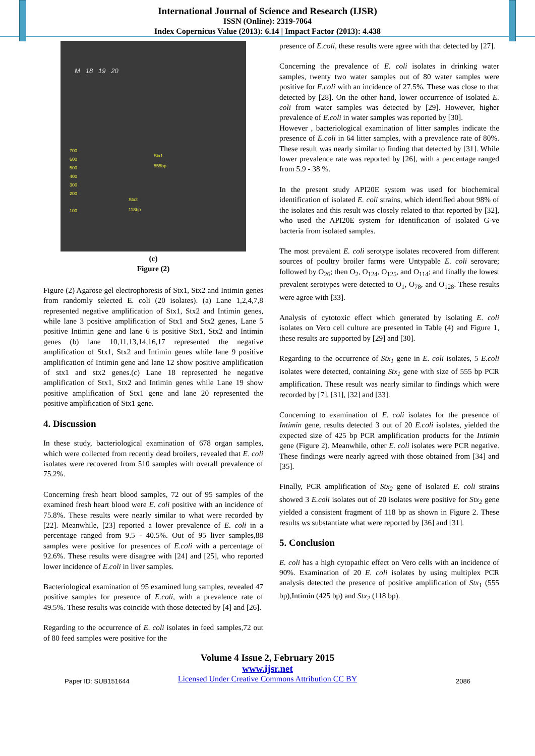International Journal of Science and Research (IJSR)
ISSN (Online): 2319-7064
Index Copernicus Value (2013): 6.14 | Impact Factor (2013): 4.438
M 18 19 20
Stx1
555bp
Stx2
118bp
700
600
500
400
300
200
100
(c)
Figure (2)
Figure (2) Agarose gel electrophoresis of Stx1, Stx2 and Intimin genes from randomly selected E. coli (20 isolates). (a) Lane 1,2,4,7,8 represented negative amplification of Stx1, Stx2 and Intimin genes, while lane 3 positive amplification of Stx1 and Stx2 genes, Lane 5 positive Intimin gene and lane 6 is positive Stx1, Stx2 and Intimin genes (b) lane 10,11,13,14,16,17 represented the negative amplification of Stx1, Stx2 and Intimin genes while lane 9 positive amplification of Intimin gene and lane 12 show positive amplification of stx1 and stx2 genes.(c) Lane 18 represented he negative amplification of Stx1, Stx2 and Intimin genes while Lane 19 show positive amplification of Stx1 gene and lane 20 represented the positive amplification of Stx1 gene.
4. Discussion
In these study, bacteriological examination of 678 organ samples, which were collected from recently dead broilers, revealed that E. coli isolates were recovered from 510 samples with overall prevalence of 75.2%.
Concerning fresh heart blood samples, 72 out of 95 samples of the examined fresh heart blood were E. coli positive with an incidence of 75.8%. These results were nearly similar to what were recorded by [22]. Meanwhile, [23] reported a lower prevalence of E. coli in a percentage ranged from 9.5 - 40.5%. Out of 95 liver samples,88 samples were positive for presences of E.coli with a percentage of 92.6%. These results were disagree with [24] and [25], who reported lower incidence of E.coli in liver samples.
Bacteriological examination of 95 examined lung samples, revealed 47 positive samples for presence of E.coli, with a prevalence rate of 49.5%. These results was coincide with those detected by [4] and [26].
Regarding to the occurrence of E. coli isolates in feed samples,72 out of 80 feed samples were positive for the
presence of E.coli, these results were agree with that detected by [27].
Concerning the prevalence of E. coli isolates in drinking water samples, twenty two water samples out of 80 water samples were positive for E.coli with an incidence of 27.5%. These was close to that detected by [28]. On the other hand, lower occurrence of isolated E. coli from water samples was detected by [29]. However, higher prevalence of E.coli in water samples was reported by [30].
However , bacteriological examination of litter samples indicate the presence of E.coli in 64 litter samples, with a prevalence rate of 80%. These result was nearly similar to finding that detected by [31]. While lower prevalence rate was reported by [26], with a percentage ranged from 5.9 - 38 %.
In the present study API20E system was used for biochemical identification of isolated E. coli strains, which identified about 98% of the isolates and this result was closely related to that reported by [32], who used the API20E system for identification of isolated G-ve bacteria from isolated samples.
The most prevalent E. coli serotype isolates recovered from different sources of poultry broiler farms were Untypable E. coli serovare; followed by O<sub>26</sub>; then O<sub>2</sub>, O<sub>124</sub>, O<sub>125</sub>, and O<sub>114</sub>; and finally the lowest prevalent serotypes were detected to O<sub>1</sub>, O<sub>78</sub>, and O<sub>128</sub>. These results were agree with [33].
Analysis of cytotoxic effect which generated by isolating E. coli isolates on Vero cell culture are presented in Table (4) and Figure 1, these results are supported by [29] and [30].
Regarding to the occurrence of Stx<sub>1</sub> gene in E. coli isolates, 5 E.coli isolates were detected, containing Stx<sub>1</sub> gene with size of 555 bp PCR amplification. These result was nearly similar to findings which were recorded by [7], [31], [32] and [33].
Concerning to examination of E. coli isolates for the presence of Intimin gene, results detected 3 out of 20 E.coli isolates, yielded the expected size of 425 bp PCR amplification products for the Intimin gene (Figure 2). Meanwhile, other E. coli isolates were PCR negative. These findings were nearly agreed with those obtained from [34] and [35].
Finally, PCR amplification of Stx<sub>2</sub> gene of isolated E. coli strains showed 3 E.coli isolates out of 20 isolates were positive for Stx<sub>2</sub> gene yielded a consistent fragment of 118 bp as shown in Figure 2. These results ws substantiate what were reported by [36] and [31].
5. Conclusion
E. coli has a high cytopathic effect on Vero cells with an incidence of 90%. Examination of 20 E. coli isolates by using multiplex PCR analysis detected the presence of positive amplification of Stx<sub>1</sub> (555 bp),Intimin (425 bp) and Stx<sub>2</sub> (118 bp).
Volume 4 Issue 2, February 2015
Paper ID: SUB151644
www.ijsr.net
Licensed Under Creative Commons Attribution CC BY
2086